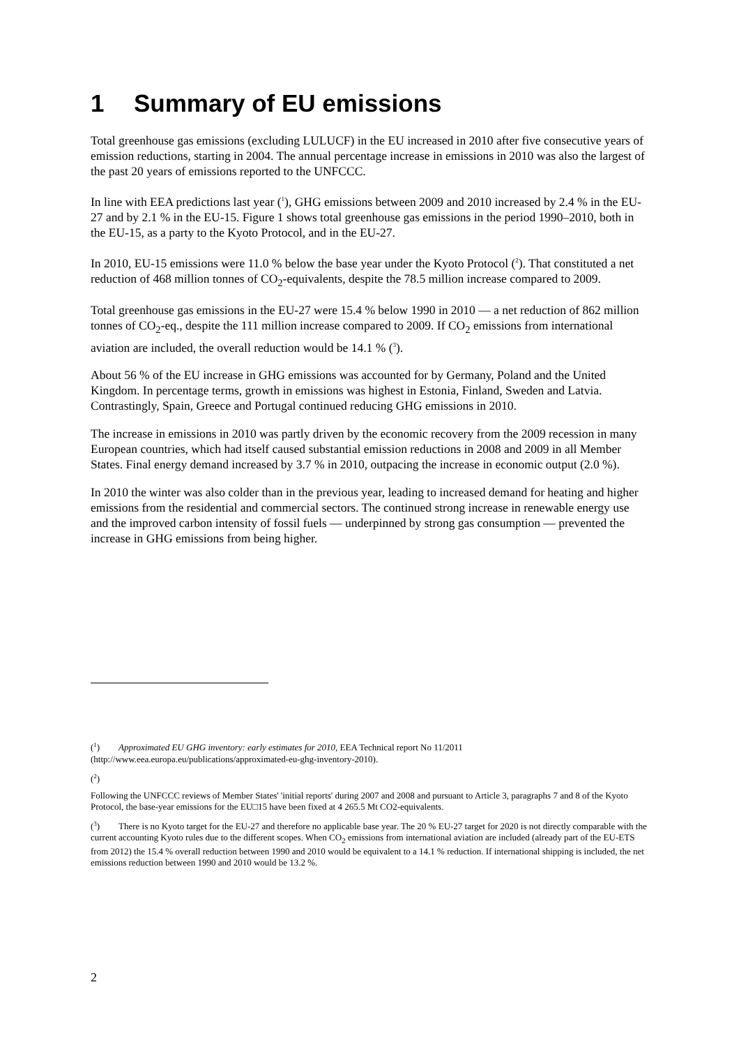1 Summary of EU emissions
Total greenhouse gas emissions (excluding LULUCF) in the EU increased in 2010 after five consecutive years of emission reductions, starting in 2004. The annual percentage increase in emissions in 2010 was also the largest of the past 20 years of emissions reported to the UNFCCC.
In line with EEA predictions last year (<sup>1</sup>), GHG emissions between 2009 and 2010 increased by 2.4 % in the EU-27 and by 2.1 % in the EU-15. Figure 1 shows total greenhouse gas emissions in the period 1990–2010, both in the EU-15, as a party to the Kyoto Protocol, and in the EU-27.
In 2010, EU-15 emissions were 11.0 % below the base year under the Kyoto Protocol (<sup>2</sup>). That constituted a net reduction of 468 million tonnes of CO<sub>2</sub>-equivalents, despite the 78.5 million increase compared to 2009.
Total greenhouse gas emissions in the EU-27 were 15.4 % below 1990 in 2010 — a net reduction of 862 million tonnes of CO<sub>2</sub>-eq., despite the 111 million increase compared to 2009. If CO<sub>2</sub> emissions from international aviation are included, the overall reduction would be 14.1 % (<sup>3</sup>).
About 56 % of the EU increase in GHG emissions was accounted for by Germany, Poland and the United Kingdom. In percentage terms, growth in emissions was highest in Estonia, Finland, Sweden and Latvia. Contrastingly, Spain, Greece and Portugal continued reducing GHG emissions in 2010.
The increase in emissions in 2010 was partly driven by the economic recovery from the 2009 recession in many European countries, which had itself caused substantial emission reductions in 2008 and 2009 in all Member States. Final energy demand increased by 3.7 % in 2010, outpacing the increase in economic output (2.0 %).
In 2010 the winter was also colder than in the previous year, leading to increased demand for heating and higher emissions from the residential and commercial sectors. The continued strong increase in renewable energy use and the improved carbon intensity of fossil fuels — underpinned by strong gas consumption — prevented the increase in GHG emissions from being higher.
(<sup>1</sup>) Approximated EU GHG inventory: early estimates for 2010, EEA Technical report No 11/2011 (http://www.eea.europa.eu/publications/approximated-eu-ghg-inventory-2010).
(<sup>2</sup>)
Following the UNFCCC reviews of Member States' 'initial reports' during 2007 and 2008 and pursuant to Article 3, paragraphs 7 and 8 of the Kyoto Protocol, the base-year emissions for the EU□15 have been fixed at 4 265.5 Mt CO2-equivalents.
(<sup>3</sup>) There is no Kyoto target for the EU-27 and therefore no applicable base year. The 20 % EU-27 target for 2020 is not directly comparable with the current accounting Kyoto rules due to the different scopes. When CO<sub>2</sub> emissions from international aviation are included (already part of the EU-ETS from 2012) the 15.4 % overall reduction between 1990 and 2010 would be equivalent to a 14.1 % reduction. If international shipping is included, the net emissions reduction between 1990 and 2010 would be 13.2 %.
2